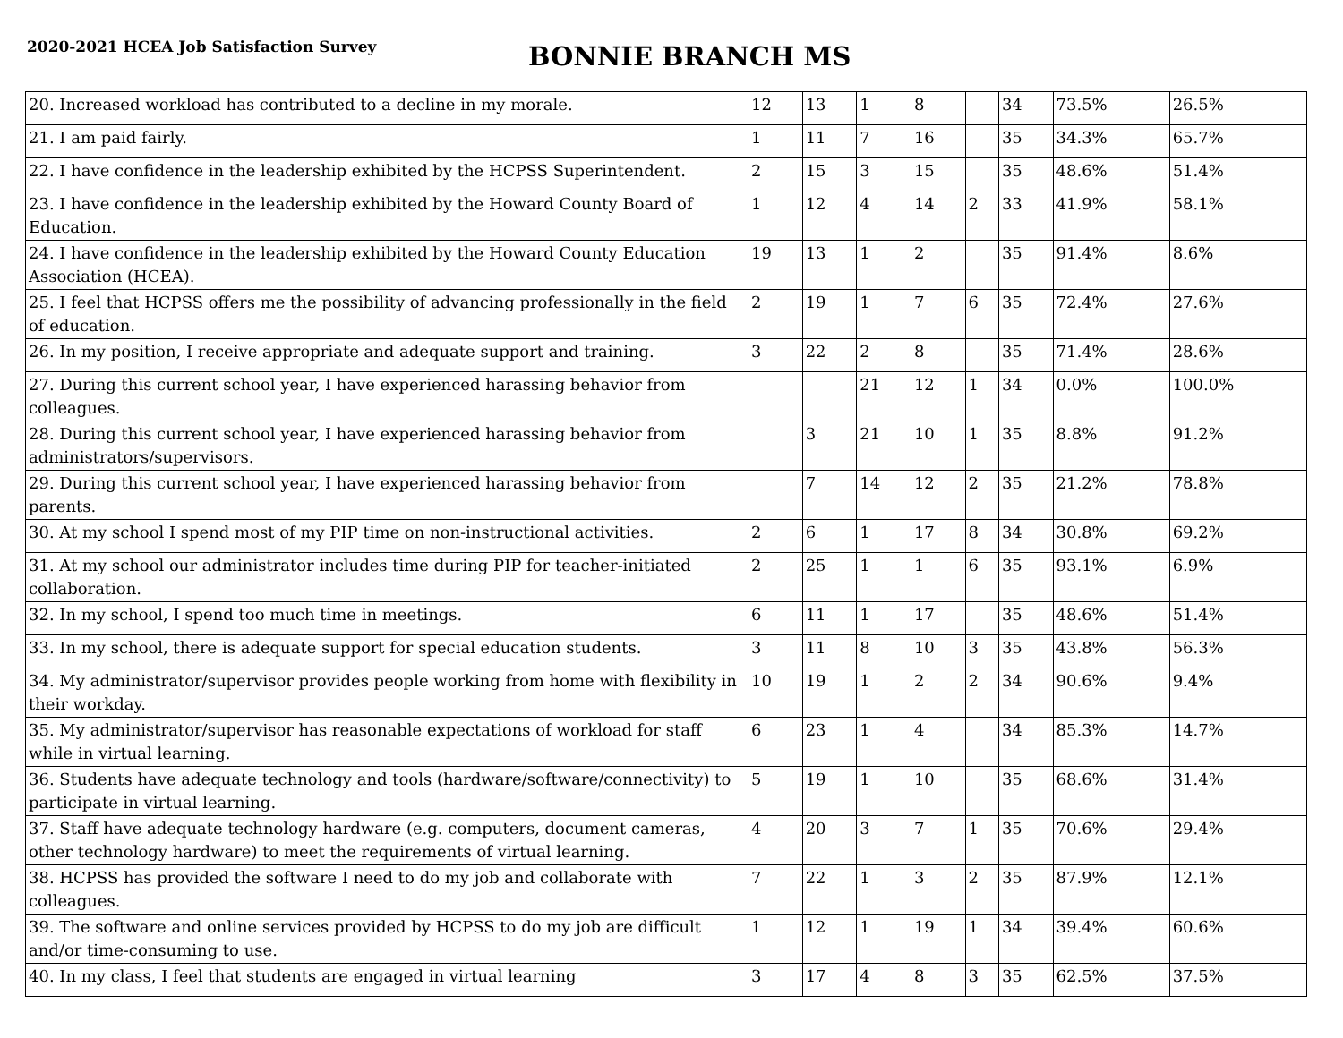2020-2021 HCEA Job Satisfaction Survey
BONNIE BRANCH MS
| 20. Increased workload has contributed to a decline in my morale. | 12 | 13 | 1 | 8 | | 34 | 73.5% | 26.5% |
| 21. I am paid fairly. | 1 | 11 | 7 | 16 | | 35 | 34.3% | 65.7% |
| 22. I have confidence in the leadership exhibited by the HCPSS Superintendent. | 2 | 15 | 3 | 15 | | 35 | 48.6% | 51.4% |
| 23. I have confidence in the leadership exhibited by the Howard County Board of Education. | 1 | 12 | 4 | 14 | 2 | 33 | 41.9% | 58.1% |
| 24. I have confidence in the leadership exhibited by the Howard County Education Association (HCEA). | 19 | 13 | 1 | 2 | | 35 | 91.4% | 8.6% |
| 25. I feel that HCPSS offers me the possibility of advancing professionally in the field of education. | 2 | 19 | 1 | 7 | 6 | 35 | 72.4% | 27.6% |
| 26. In my position, I receive appropriate and adequate support and training. | 3 | 22 | 2 | 8 | | 35 | 71.4% | 28.6% |
| 27. During this current school year, I have experienced harassing behavior from colleagues. | | | 21 | 12 | 1 | 34 | 0.0% | 100.0% |
| 28. During this current school year, I have experienced harassing behavior from administrators/supervisors. | | 3 | 21 | 10 | 1 | 35 | 8.8% | 91.2% |
| 29. During this current school year, I have experienced harassing behavior from parents. | | 7 | 14 | 12 | 2 | 35 | 21.2% | 78.8% |
| 30. At my school I spend most of my PIP time on non-instructional activities. | 2 | 6 | 1 | 17 | 8 | 34 | 30.8% | 69.2% |
| 31. At my school our administrator includes time during PIP for teacher-initiated collaboration. | 2 | 25 | 1 | 1 | 6 | 35 | 93.1% | 6.9% |
| 32. In my school, I spend too much time in meetings. | 6 | 11 | 1 | 17 | | 35 | 48.6% | 51.4% |
| 33. In my school, there is adequate support for special education students. | 3 | 11 | 8 | 10 | 3 | 35 | 43.8% | 56.3% |
| 34. My administrator/supervisor provides people working from home with flexibility in their workday. | 10 | 19 | 1 | 2 | 2 | 34 | 90.6% | 9.4% |
| 35. My administrator/supervisor has reasonable expectations of workload for staff while in virtual learning. | 6 | 23 | 1 | 4 | | 34 | 85.3% | 14.7% |
| 36. Students have adequate technology and tools (hardware/software/connectivity) to participate in virtual learning. | 5 | 19 | 1 | 10 | | 35 | 68.6% | 31.4% |
| 37. Staff have adequate technology hardware (e.g. computers, document cameras, other technology hardware) to meet the requirements of virtual learning. | 4 | 20 | 3 | 7 | 1 | 35 | 70.6% | 29.4% |
| 38. HCPSS has provided the software I need to do my job and collaborate with colleagues. | 7 | 22 | 1 | 3 | 2 | 35 | 87.9% | 12.1% |
| 39. The software and online services provided by HCPSS to do my job are difficult and/or time-consuming to use. | 1 | 12 | 1 | 19 | 1 | 34 | 39.4% | 60.6% |
| 40. In my class, I feel that students are engaged in virtual learning | 3 | 17 | 4 | 8 | 3 | 35 | 62.5% | 37.5% |